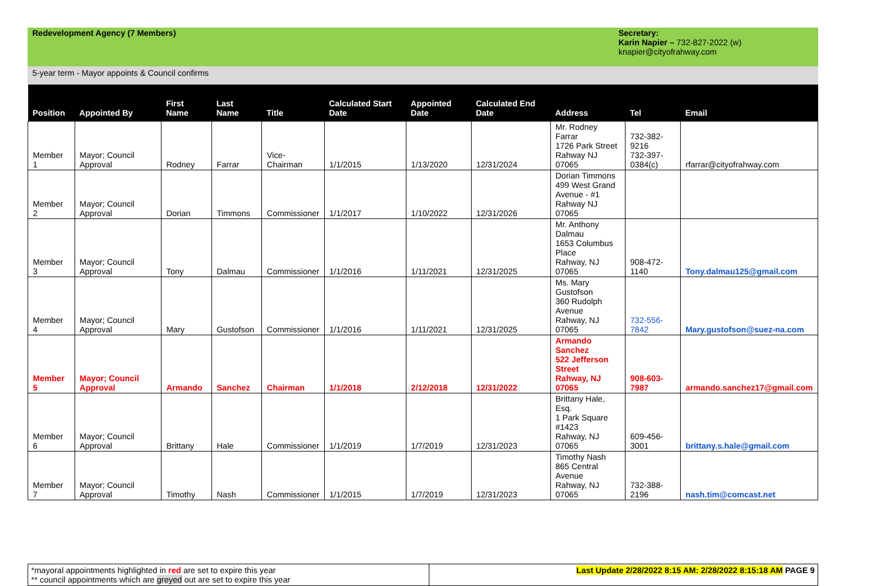Redevelopment Agency (7 Members)
Secretary:
Karin Napier – 732-827-2022 (w)
knapier@cityofrahway.com
5-year term - Mayor appoints & Council confirms
| Position | Appointed By | First Name | Last Name | Title | Calculated Start Date | Appointed Date | Calculated End Date | Address | Tel | Email |
| --- | --- | --- | --- | --- | --- | --- | --- | --- | --- | --- |
| Member 1 | Mayor; Council Approval | Rodney | Farrar | Vice- Chairman | 1/1/2015 | 1/13/2020 | 12/31/2024 | Mr. Rodney Farrar 1726 Park Street Rahway NJ 07065 | 732-382-9216 732-397- 0384(c) | rfarrar@cityofrahway.com |
| Member 2 | Mayor; Council Approval | Dorian | Timmons | Commissioner | 1/1/2017 | 1/10/2022 | 12/31/2026 | Dorian Timmons 499 West Grand Avenue - #1 Rahway NJ 07065 | | |
| Member 3 | Mayor; Council Approval | Tony | Dalmau | Commissioner | 1/1/2016 | 1/11/2021 | 12/31/2025 | Mr. Anthony Dalmau 1653 Columbus Place Rahway, NJ 07065 | 908-472-1140 | Tony.dalmau125@gmail.com |
| Member 4 | Mayor; Council Approval | Mary | Gustofson | Commissioner | 1/1/2016 | 1/11/2021 | 12/31/2025 | Ms. Mary Gustofson 360 Rudolph Avenue Rahway, NJ 07065 | 732-556-7842 | Mary.gustofson@suez-na.com |
| Member 5 | Mayor; Council Approval | Armando | Sanchez | Chairman | 1/1/2018 | 2/12/2018 | 12/31/2022 | Armando Sanchez 522 Jefferson Street Rahway, NJ 07065 | 908-603-7987 | armando.sanchez17@gmail.com |
| Member 6 | Mayor; Council Approval | Brittany | Hale | Commissioner | 1/1/2019 | 1/7/2019 | 12/31/2023 | Brittany Hale, Esq. 1 Park Square #1423 Rahway, NJ 07065 | 609-456-3001 | brittany.s.hale@gmail.com |
| Member 7 | Mayor; Council Approval | Timothy | Nash | Commissioner | 1/1/2015 | 1/7/2019 | 12/31/2023 | Timothy Nash 865 Central Avenue Rahway, NJ 07065 | 732-388-2196 | nash.tim@comcast.net |
*mayoral appointments highlighted in red are set to expire this year
** council appointments which are greyed out are set to expire this year
Last Update 2/28/2022 8:15 AM: 2/28/2022 8:15:18 AM PAGE 9